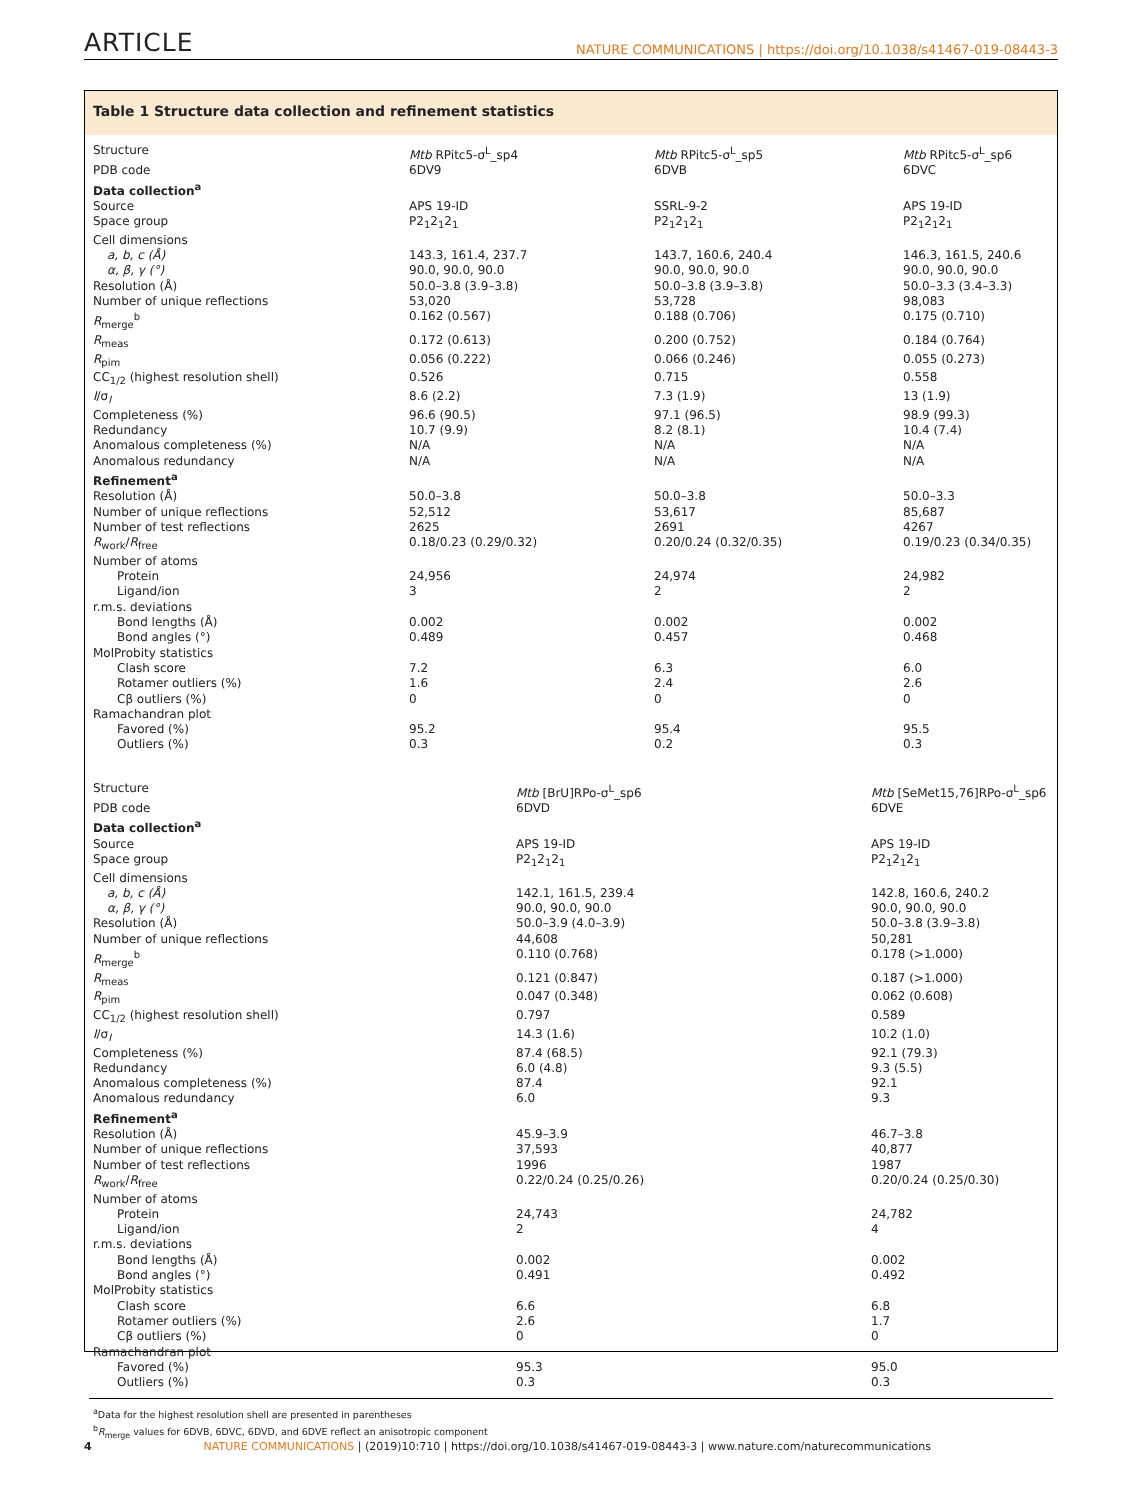ARTICLE
NATURE COMMUNICATIONS | https://doi.org/10.1038/s41467-019-08443-3
Table 1 Structure data collection and refinement statistics
| Structure | Mtb RPitc5-σ<sup>L</sup>_sp4 | Mtb RPitc5-σ<sup>L</sup>_sp5 | Mtb RPitc5-σ<sup>L</sup>_sp6 |
| PDB code | 6DV9 | 6DVB | 6DVC |
| Data collection<sup>a</sup> | | | |
| Source | APS 19-ID | SSRL-9-2 | APS 19-ID |
| Space group | P2<sub>1</sub>2<sub>1</sub>2<sub>1</sub> | P2<sub>1</sub>2<sub>1</sub>2<sub>1</sub> | P2<sub>1</sub>2<sub>1</sub>2<sub>1</sub> |
| Cell dimensions | | | |
| a, b, c (Å) | 143.3, 161.4, 237.7 | 143.7, 160.6, 240.4 | 146.3, 161.5, 240.6 |
| α, β, γ (°) | 90.0, 90.0, 90.0 | 90.0, 90.0, 90.0 | 90.0, 90.0, 90.0 |
| Resolution (Å) | 50.0–3.8 (3.9–3.8) | 50.0–3.8 (3.9–3.8) | 50.0–3.3 (3.4–3.3) |
| Number of unique reflections | 53,020 | 53,728 | 98,083 |
| R<sub>merge</sub><sup>b</sup> | 0.162 (0.567) | 0.188 (0.706) | 0.175 (0.710) |
| R<sub>meas</sub> | 0.172 (0.613) | 0.200 (0.752) | 0.184 (0.764) |
| R<sub>pim</sub> | 0.056 (0.222) | 0.066 (0.246) | 0.055 (0.273) |
| CC<sub>1/2</sub> (highest resolution shell) | 0.526 | 0.715 | 0.558 |
| I /σ<sub>I</sub> | 8.6 (2.2) | 7.3 (1.9) | 13 (1.9) |
| Completeness (%) | 96.6 (90.5) | 97.1 (96.5) | 98.9 (99.3) |
| Redundancy | 10.7 (9.9) | 8.2 (8.1) | 10.4 (7.4) |
| Anomalous completeness (%) | N/A | N/A | N/A |
| Anomalous redundancy | N/A | N/A | N/A |
| Refinement<sup>a</sup> | | | |
| Resolution (Å) | 50.0–3.8 | 50.0–3.8 | 50.0–3.3 |
| Number of unique reflections | 52,512 | 53,617 | 85,687 |
| Number of test reflections | 2625 | 2691 | 4267 |
| R<sub>work</sub>/ R<sub>free</sub> | 0.18/0.23 (0.29/0.32) | 0.20/0.24 (0.32/0.35) | 0.19/0.23 (0.34/0.35) |
| Number of atoms | | | |
| Protein | 24,956 | 24,974 | 24,982 |
| Ligand/ion | 3 | 2 | 2 |
| r.m.s. deviations | | | |
| Bond lengths (Å) | 0.002 | 0.002 | 0.002 |
| Bond angles (°) | 0.489 | 0.457 | 0.468 |
| MolProbity statistics | | | |
| Clash score | 7.2 | 6.3 | 6.0 |
| Rotamer outliers (%) | 1.6 | 2.4 | 2.6 |
| Cβ outliers (%) | 0 | 0 | 0 |
| Ramachandran plot | | | |
| Favored (%) | 95.2 | 95.4 | 95.5 |
| Outliers (%) | 0.3 | 0.2 | 0.3 |
| Structure | Mtb [BrU]RPo-σ<sup>L</sup>_sp6 | Mtb [SeMet15,76]RPo-σ<sup>L</sup>_sp6 |
| PDB code | 6DVD | 6DVE |
| Data collection<sup>a</sup> | | |
| Source | APS 19-ID | APS 19-ID |
| Space group | P2<sub>1</sub>2<sub>1</sub>2<sub>1</sub> | P2<sub>1</sub>2<sub>1</sub>2<sub>1</sub> |
| Cell dimensions | | |
| a, b, c (Å) | 142.1, 161.5, 239.4 | 142.8, 160.6, 240.2 |
| α, β, γ (°) | 90.0, 90.0, 90.0 | 90.0, 90.0, 90.0 |
| Resolution (Å) | 50.0–3.9 (4.0–3.9) | 50.0–3.8 (3.9–3.8) |
| Number of unique reflections | 44,608 | 50,281 |
| R<sub>merge</sub><sup>b</sup> | 0.110 (0.768) | 0.178 (>1.000) |
| R<sub>meas</sub> | 0.121 (0.847) | 0.187 (>1.000) |
| R<sub>pim</sub> | 0.047 (0.348) | 0.062 (0.608) |
| CC<sub>1/2</sub> (highest resolution shell) | 0.797 | 0.589 |
| I /σ<sub>I</sub> | 14.3 (1.6) | 10.2 (1.0) |
| Completeness (%) | 87.4 (68.5) | 92.1 (79.3) |
| Redundancy | 6.0 (4.8) | 9.3 (5.5) |
| Anomalous completeness (%) | 87.4 | 92.1 |
| Anomalous redundancy | 6.0 | 9.3 |
| Refinement<sup>a</sup> | | |
| Resolution (Å) | 45.9–3.9 | 46.7–3.8 |
| Number of unique reflections | 37,593 | 40,877 |
| Number of test reflections | 1996 | 1987 |
| R<sub>work</sub>/ R<sub>free</sub> | 0.22/0.24 (0.25/0.26) | 0.20/0.24 (0.25/0.30) |
| Number of atoms | | |
| Protein | 24,743 | 24,782 |
| Ligand/ion | 2 | 4 |
| r.m.s. deviations | | |
| Bond lengths (Å) | 0.002 | 0.002 |
| Bond angles (°) | 0.491 | 0.492 |
| MolProbity statistics | | |
| Clash score | 6.6 | 6.8 |
| Rotamer outliers (%) | 2.6 | 1.7 |
| Cβ outliers (%) | 0 | 0 |
| Ramachandran plot | | |
| Favored (%) | 95.3 | 95.0 |
| Outliers (%) | 0.3 | 0.3 |
<sup>a</sup> Data for the highest resolution shell are presented in parentheses
<sup>b</sup> R<sub>merge</sub> values for 6DVB, 6DVC, 6DVD, and 6DVE reflect an anisotropic component
4 NATURE COMMUNICATIONS | (2019)10:710 | https://doi.org/10.1038/s41467-019-08443-3 | www.nature.com/naturecommunications